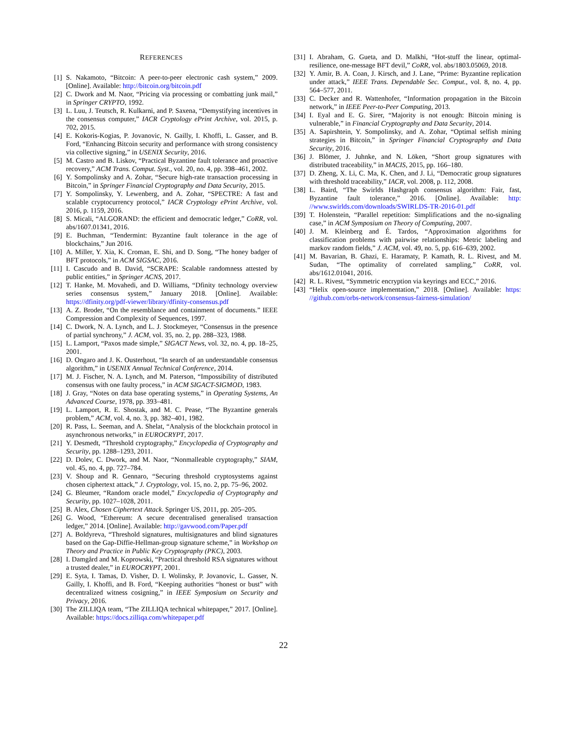REFERENCES
[1] S. Nakamoto, “Bitcoin: A peer-to-peer electronic cash system,” 2009. [Online]. Available: http://bitcoin.org/bitcoin.pdf
[2] C. Dwork and M. Naor, “Pricing via processing or combatting junk mail,” in Springer CRYPTO, 1992.
[3] L. Luu, J. Teutsch, R. Kulkarni, and P. Saxena, “Demystifying incentives in the consensus computer,” IACR Cryptology ePrint Archive, vol. 2015, p. 702, 2015.
[4] E. Kokoris-Kogias, P. Jovanovic, N. Gailly, I. Khoffi, L. Gasser, and B. Ford, “Enhancing Bitcoin security and performance with strong consistency via collective signing,” in USENIX Security, 2016.
[5] M. Castro and B. Liskov, “Practical Byzantine fault tolerance and proactive recovery,” ACM Trans. Comput. Syst., vol. 20, no. 4, pp. 398–461, 2002.
[6] Y. Sompolinsky and A. Zohar, “Secure high-rate transaction processing in Bitcoin,” in Springer Financial Cryptography and Data Security, 2015.
[7] Y. Sompolinsky, Y. Lewenberg, and A. Zohar, “SPECTRE: A fast and scalable cryptocurrency protocol,” IACR Cryptology ePrint Archive, vol. 2016, p. 1159, 2016.
[8] S. Micali, “ALGORAND: the efficient and democratic ledger,” CoRR, vol. abs/1607.01341, 2016.
[9] E. Buchman, “Tendermint: Byzantine fault tolerance in the age of blockchains,” Jun 2016.
[10] A. Miller, Y. Xia, K. Croman, E. Shi, and D. Song, “The honey badger of BFT protocols,” in ACM SIGSAC, 2016.
[11] I. Cascudo and B. David, “SCRAPE: Scalable randomness attested by public entities,” in Springer ACNS, 2017.
[12] T. Hanke, M. Movahedi, and D. Williams, “Dfinity technology overview series consensus system,” January 2018. [Online]. Available: https://dfinity.org/pdf-viewer/library/dfinity-consensus.pdf
[13] A. Z. Broder, “On the resemblance and containment of documents.” IEEE Compression and Complexity of Sequences, 1997.
[14] C. Dwork, N. A. Lynch, and L. J. Stockmeyer, “Consensus in the presence of partial synchrony,” J. ACM, vol. 35, no. 2, pp. 288–323, 1988.
[15] L. Lamport, “Paxos made simple,” SIGACT News, vol. 32, no. 4, pp. 18–25, 2001.
[16] D. Ongaro and J. K. Ousterhout, “In search of an understandable consensus algorithm,” in USENIX Annual Technical Conference, 2014.
[17] M. J. Fischer, N. A. Lynch, and M. Paterson, “Impossibility of distributed consensus with one faulty process,” in ACM SIGACT-SIGMOD, 1983.
[18] J. Gray, “Notes on data base operating systems,” in Operating Systems, An Advanced Course, 1978, pp. 393–481.
[19] L. Lamport, R. E. Shostak, and M. C. Pease, “The Byzantine generals problem,” ACM, vol. 4, no. 3, pp. 382–401, 1982.
[20] R. Pass, L. Seeman, and A. Shelat, “Analysis of the blockchain protocol in asynchronous networks,” in EUROCRYPT, 2017.
[21] Y. Desmedt, “Threshold cryptography,” Encyclopedia of Cryptography and Security, pp. 1288–1293, 2011.
[22] D. Dolev, C. Dwork, and M. Naor, “Nonmalleable cryptography,” SIAM, vol. 45, no. 4, pp. 727–784.
[23] V. Shoup and R. Gennaro, “Securing threshold cryptosystems against chosen ciphertext attack,” J. Cryptology, vol. 15, no. 2, pp. 75–96, 2002.
[24] G. Bleumer, “Random oracle model,” Encyclopedia of Cryptography and Security, pp. 1027–1028, 2011.
[25] B. Alex, Chosen Ciphertext Attack. Springer US, 2011, pp. 205–205.
[26] G. Wood, “Ethereum: A secure decentralised generalised transaction ledger,” 2014. [Online]. Available: http://gavwood.com/Paper.pdf
[27] A. Boldyreva, “Threshold signatures, multisignatures and blind signatures based on the Gap-Diffie-Hellman-group signature scheme,” in Workshop on Theory and Practice in Public Key Cryptography (PKC), 2003.
[28] I. Damgård and M. Koprowski, “Practical threshold RSA signatures without a trusted dealer,” in EUROCRYPT, 2001.
[29] E. Syta, I. Tamas, D. Visher, D. I. Wolinsky, P. Jovanovic, L. Gasser, N. Gailly, I. Khoffi, and B. Ford, “Keeping authorities “honest or bust” with decentralized witness cosigning,” in IEEE Symposium on Security and Privacy, 2016.
[30] The ZILLIQA team, “The ZILLIQA technical whitepaper,” 2017. [Online]. Available: https://docs.zilliqa.com/whitepaper.pdf
[31] I. Abraham, G. Gueta, and D. Malkhi, “Hot-stuff the linear, optimal-resilience, one-message BFT devil,” CoRR, vol. abs/1803.05069, 2018.
[32] Y. Amir, B. A. Coan, J. Kirsch, and J. Lane, “Prime: Byzantine replication under attack,” IEEE Trans. Dependable Sec. Comput., vol. 8, no. 4, pp. 564–577, 2011.
[33] C. Decker and R. Wattenhofer, “Information propagation in the Bitcoin network,” in IEEE Peer-to-Peer Computing, 2013.
[34] I. Eyal and E. G. Sirer, “Majority is not enough: Bitcoin mining is vulnerable,” in Financial Cryptography and Data Security, 2014.
[35] A. Sapirshtein, Y. Sompolinsky, and A. Zohar, “Optimal selfish mining strategies in Bitcoin,” in Springer Financial Cryptography and Data Security, 2016.
[36] J. Blömer, J. Juhnke, and N. Löken, “Short group signatures with distributed traceability,” in MACIS, 2015, pp. 166–180.
[37] D. Zheng, X. Li, C. Ma, K. Chen, and J. Li, “Democratic group signatures with threshold traceability,” IACR, vol. 2008, p. 112, 2008.
[38] L. Baird, “The Swirlds Hashgraph consensus algorithm: Fair, fast, Byzantine fault tolerance,” 2016. [Online]. Available: http: //www.swirlds.com/downloads/SWIRLDS-TR-2016-01.pdf
[39] T. Holenstein, “Parallel repetition: Simplifications and the no-signaling case,” in ACM Symposium on Theory of Computing, 2007.
[40] J. M. Kleinberg and É. Tardos, “Approximation algorithms for classification problems with pairwise relationships: Metric labeling and markov random fields,” J. ACM, vol. 49, no. 5, pp. 616–639, 2002.
[41] M. Bavarian, B. Ghazi, E. Haramaty, P. Kamath, R. L. Rivest, and M. Sudan, “The optimality of correlated sampling,” CoRR, vol. abs/1612.01041, 2016.
[42] R. L. Rivest, “Symmetric encryption via keyrings and ECC,” 2016.
[43] “Helix open-source implementation,” 2018. [Online]. Available: https: //github.com/orbs-network/consensus-fairness-simulation/
22